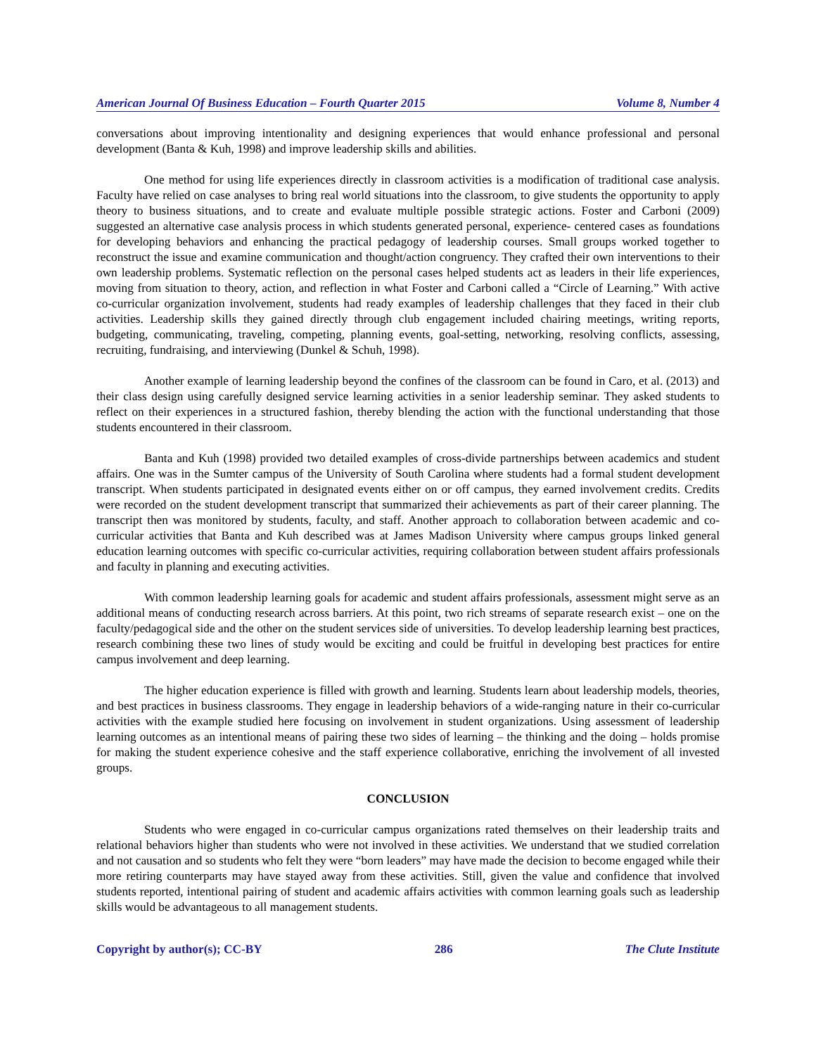American Journal Of Business Education – Fourth Quarter 2015 Volume 8, Number 4
conversations about improving intentionality and designing experiences that would enhance professional and personal development (Banta & Kuh, 1998) and improve leadership skills and abilities.
One method for using life experiences directly in classroom activities is a modification of traditional case analysis. Faculty have relied on case analyses to bring real world situations into the classroom, to give students the opportunity to apply theory to business situations, and to create and evaluate multiple possible strategic actions. Foster and Carboni (2009) suggested an alternative case analysis process in which students generated personal, experience- centered cases as foundations for developing behaviors and enhancing the practical pedagogy of leadership courses. Small groups worked together to reconstruct the issue and examine communication and thought/action congruency. They crafted their own interventions to their own leadership problems. Systematic reflection on the personal cases helped students act as leaders in their life experiences, moving from situation to theory, action, and reflection in what Foster and Carboni called a “Circle of Learning.” With active co-curricular organization involvement, students had ready examples of leadership challenges that they faced in their club activities. Leadership skills they gained directly through club engagement included chairing meetings, writing reports, budgeting, communicating, traveling, competing, planning events, goal-setting, networking, resolving conflicts, assessing, recruiting, fundraising, and interviewing (Dunkel & Schuh, 1998).
Another example of learning leadership beyond the confines of the classroom can be found in Caro, et al. (2013) and their class design using carefully designed service learning activities in a senior leadership seminar. They asked students to reflect on their experiences in a structured fashion, thereby blending the action with the functional understanding that those students encountered in their classroom.
Banta and Kuh (1998) provided two detailed examples of cross-divide partnerships between academics and student affairs. One was in the Sumter campus of the University of South Carolina where students had a formal student development transcript. When students participated in designated events either on or off campus, they earned involvement credits. Credits were recorded on the student development transcript that summarized their achievements as part of their career planning. The transcript then was monitored by students, faculty, and staff. Another approach to collaboration between academic and co-curricular activities that Banta and Kuh described was at James Madison University where campus groups linked general education learning outcomes with specific co-curricular activities, requiring collaboration between student affairs professionals and faculty in planning and executing activities.
With common leadership learning goals for academic and student affairs professionals, assessment might serve as an additional means of conducting research across barriers. At this point, two rich streams of separate research exist – one on the faculty/pedagogical side and the other on the student services side of universities. To develop leadership learning best practices, research combining these two lines of study would be exciting and could be fruitful in developing best practices for entire campus involvement and deep learning.
The higher education experience is filled with growth and learning. Students learn about leadership models, theories, and best practices in business classrooms. They engage in leadership behaviors of a wide-ranging nature in their co-curricular activities with the example studied here focusing on involvement in student organizations. Using assessment of leadership learning outcomes as an intentional means of pairing these two sides of learning – the thinking and the doing – holds promise for making the student experience cohesive and the staff experience collaborative, enriching the involvement of all invested groups.
CONCLUSION
Students who were engaged in co-curricular campus organizations rated themselves on their leadership traits and relational behaviors higher than students who were not involved in these activities. We understand that we studied correlation and not causation and so students who felt they were “born leaders” may have made the decision to become engaged while their more retiring counterparts may have stayed away from these activities. Still, given the value and confidence that involved students reported, intentional pairing of student and academic affairs activities with common learning goals such as leadership skills would be advantageous to all management students.
Copyright by author(s); CC-BY 286 The Clute Institute